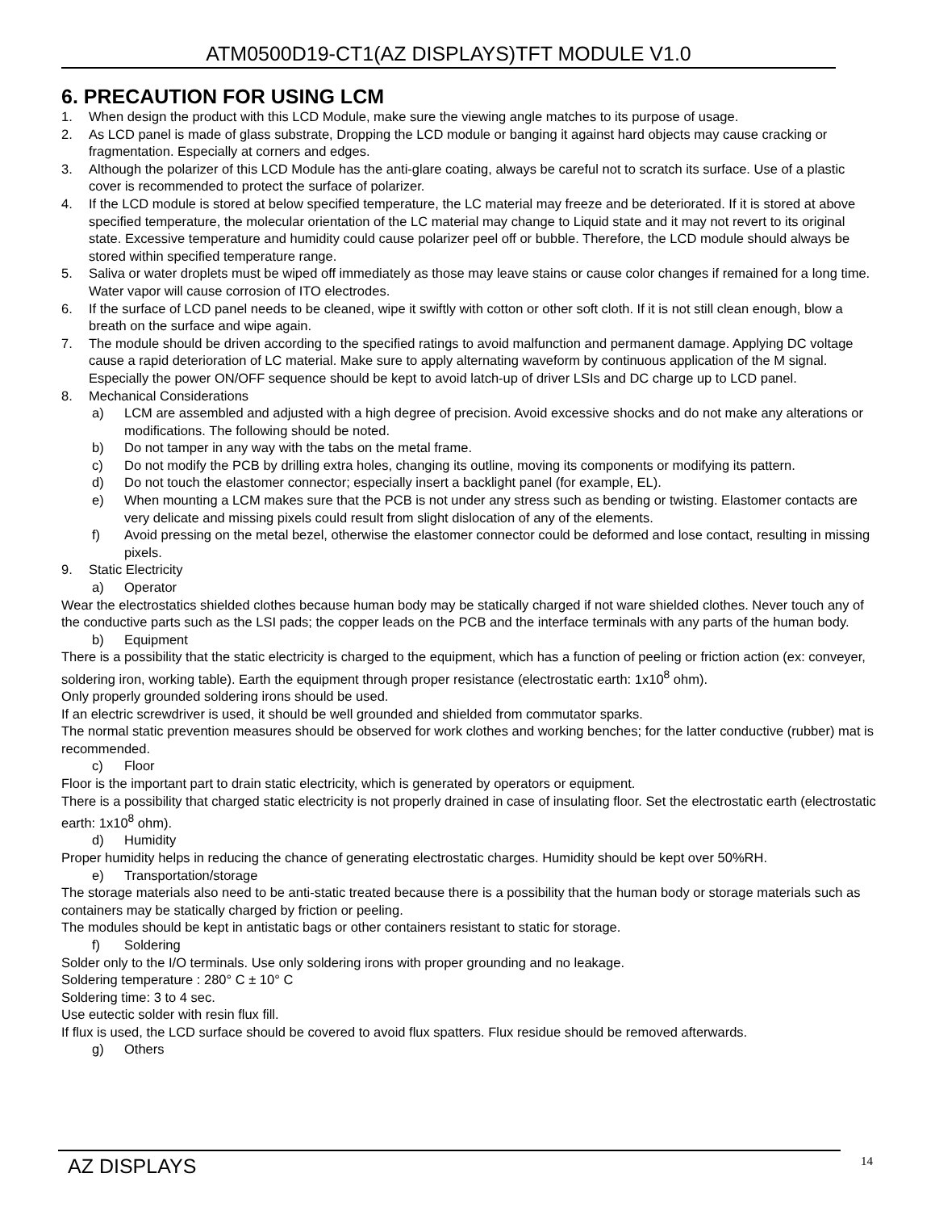ATM0500D19-CT1(AZ DISPLAYS)TFT MODULE V1.0
6. PRECAUTION FOR USING LCM
1. When design the product with this LCD Module, make sure the viewing angle matches to its purpose of usage.
2. As LCD panel is made of glass substrate, Dropping the LCD module or banging it against hard objects may cause cracking or fragmentation. Especially at corners and edges.
3. Although the polarizer of this LCD Module has the anti-glare coating, always be careful not to scratch its surface. Use of a plastic cover is recommended to protect the surface of polarizer.
4. If the LCD module is stored at below specified temperature, the LC material may freeze and be deteriorated. If it is stored at above specified temperature, the molecular orientation of the LC material may change to Liquid state and it may not revert to its original state. Excessive temperature and humidity could cause polarizer peel off or bubble. Therefore, the LCD module should always be stored within specified temperature range.
5. Saliva or water droplets must be wiped off immediately as those may leave stains or cause color changes if remained for a long time. Water vapor will cause corrosion of ITO electrodes.
6. If the surface of LCD panel needs to be cleaned, wipe it swiftly with cotton or other soft cloth. If it is not still clean enough, blow a breath on the surface and wipe again.
7. The module should be driven according to the specified ratings to avoid malfunction and permanent damage. Applying DC voltage cause a rapid deterioration of LC material. Make sure to apply alternating waveform by continuous application of the M signal. Especially the power ON/OFF sequence should be kept to avoid latch-up of driver LSIs and DC charge up to LCD panel.
8. Mechanical Considerations
a) LCM are assembled and adjusted with a high degree of precision. Avoid excessive shocks and do not make any alterations or modifications. The following should be noted.
b) Do not tamper in any way with the tabs on the metal frame.
c) Do not modify the PCB by drilling extra holes, changing its outline, moving its components or modifying its pattern.
d) Do not touch the elastomer connector; especially insert a backlight panel (for example, EL).
e) When mounting a LCM makes sure that the PCB is not under any stress such as bending or twisting. Elastomer contacts are very delicate and missing pixels could result from slight dislocation of any of the elements.
f) Avoid pressing on the metal bezel, otherwise the elastomer connector could be deformed and lose contact, resulting in missing pixels.
9. Static Electricity
a) Operator
Wear the electrostatics shielded clothes because human body may be statically charged if not ware shielded clothes. Never touch any of the conductive parts such as the LSI pads; the copper leads on the PCB and the interface terminals with any parts of the human body.
b) Equipment
There is a possibility that the static electricity is charged to the equipment, which has a function of peeling or friction action (ex: conveyer, soldering iron, working table). Earth the equipment through proper resistance (electrostatic earth: 1x10<sup>8</sup> ohm).
Only properly grounded soldering irons should be used.
If an electric screwdriver is used, it should be well grounded and shielded from commutator sparks.
The normal static prevention measures should be observed for work clothes and working benches; for the latter conductive (rubber) mat is recommended.
c) Floor
Floor is the important part to drain static electricity, which is generated by operators or equipment.
There is a possibility that charged static electricity is not properly drained in case of insulating floor. Set the electrostatic earth (electrostatic earth: 1x10<sup>8</sup> ohm).
d) Humidity
Proper humidity helps in reducing the chance of generating electrostatic charges. Humidity should be kept over 50%RH.
e) Transportation/storage
The storage materials also need to be anti-static treated because there is a possibility that the human body or storage materials such as containers may be statically charged by friction or peeling.
The modules should be kept in antistatic bags or other containers resistant to static for storage.
f) Soldering
Solder only to the I/O terminals. Use only soldering irons with proper grounding and no leakage.
Soldering temperature : 280° C ± 10° C
Soldering time: 3 to 4 sec.
Use eutectic solder with resin flux fill.
If flux is used, the LCD surface should be covered to avoid flux spatters. Flux residue should be removed afterwards.
g) Others
AZ DISPLAYS 14